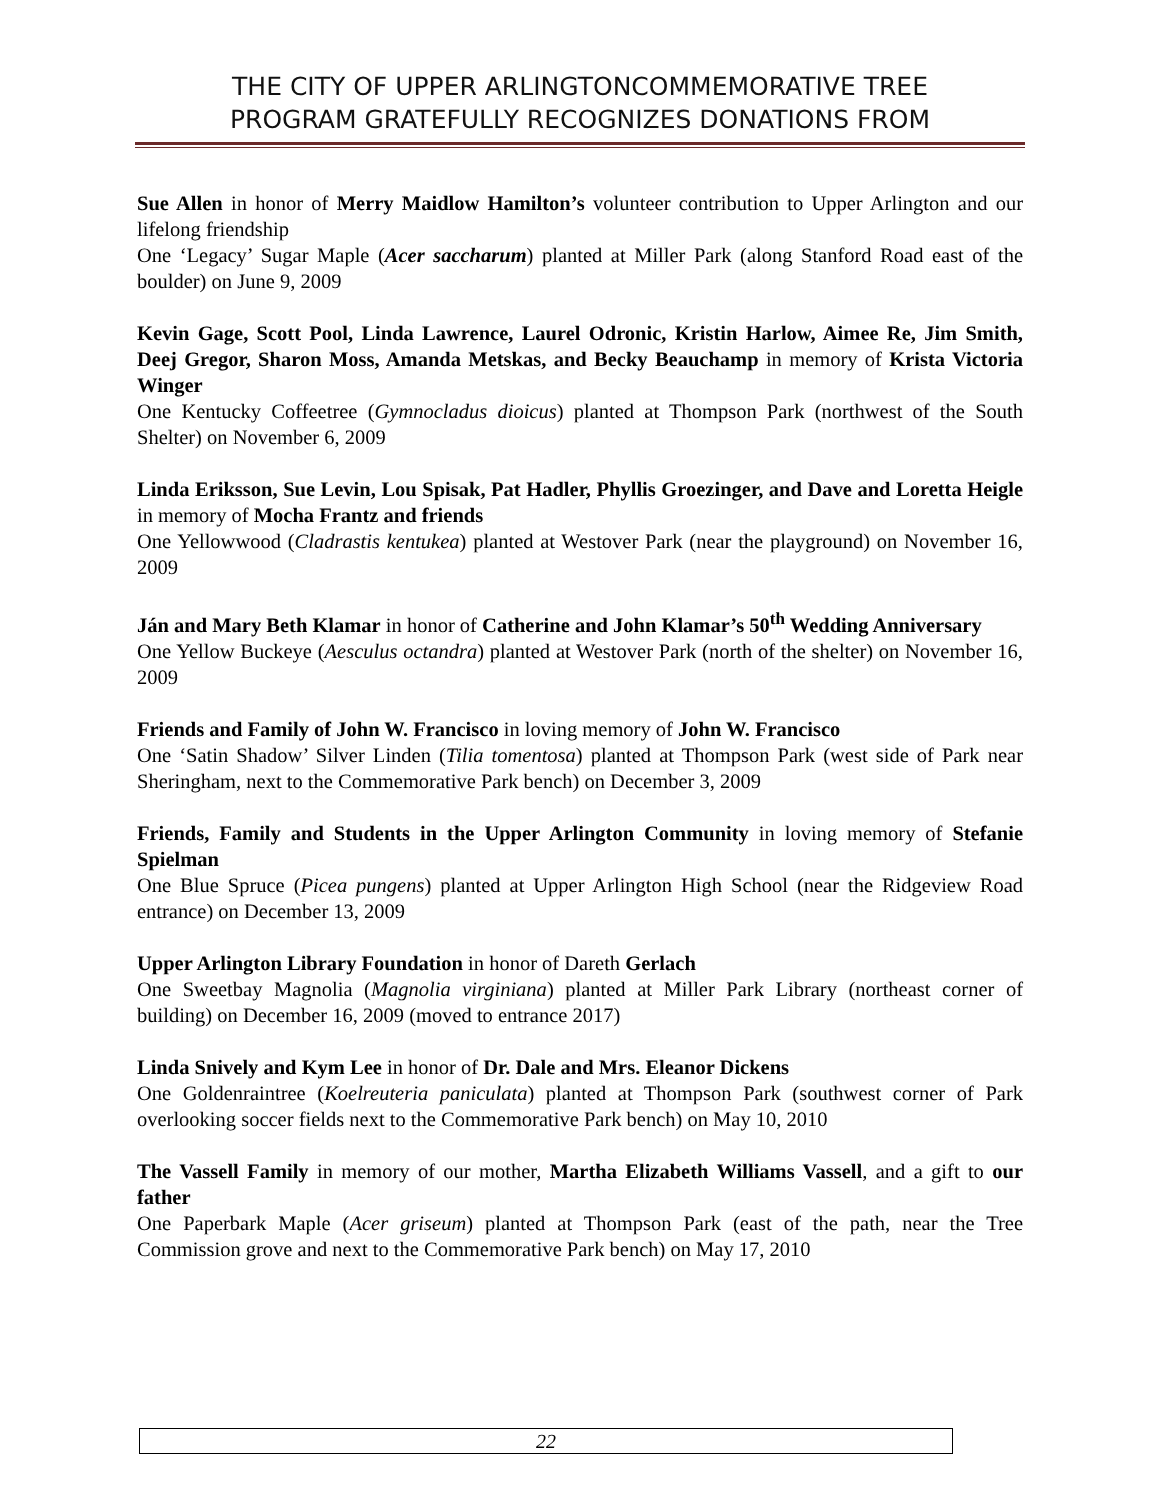THE CITY OF UPPER ARLINGTONCOMMEMORATIVE TREE
PROGRAM GRATEFULLY RECOGNIZES DONATIONS FROM
Sue Allen in honor of Merry Maidlow Hamilton’s volunteer contribution to Upper Arlington and our lifelong friendship
One ‘Legacy’ Sugar Maple (Acer saccharum) planted at Miller Park (along Stanford Road east of the boulder) on June 9, 2009
Kevin Gage, Scott Pool, Linda Lawrence, Laurel Odronic, Kristin Harlow, Aimee Re, Jim Smith, Deej Gregor, Sharon Moss, Amanda Metskas, and Becky Beauchamp in memory of Krista Victoria Winger
One Kentucky Coffeetree (Gymnocladus dioicus) planted at Thompson Park (northwest of the South Shelter) on November 6, 2009
Linda Eriksson, Sue Levin, Lou Spisak, Pat Hadler, Phyllis Groezinger, and Dave and Loretta Heigle in memory of Mocha Frantz and friends
One Yellowwood (Cladrastis kentukea) planted at Westover Park (near the playground) on November 16, 2009
Ján and Mary Beth Klamar in honor of Catherine and John Klamar’s 50<sup>th</sup> Wedding Anniversary
One Yellow Buckeye (Aesculus octandra) planted at Westover Park (north of the shelter) on November 16, 2009
Friends and Family of John W. Francisco in loving memory of John W. Francisco
One ‘Satin Shadow’ Silver Linden (Tilia tomentosa) planted at Thompson Park (west side of Park near Sheringham, next to the Commemorative Park bench) on December 3, 2009
Friends, Family and Students in the Upper Arlington Community in loving memory of Stefanie Spielman
One Blue Spruce (Picea pungens) planted at Upper Arlington High School (near the Ridgeview Road entrance) on December 13, 2009
Upper Arlington Library Foundation in honor of Dareth Gerlach
One Sweetbay Magnolia (Magnolia virginiana) planted at Miller Park Library (northeast corner of building) on December 16, 2009 (moved to entrance 2017)
Linda Snively and Kym Lee in honor of Dr. Dale and Mrs. Eleanor Dickens
One Goldenraintree (Koelreuteria paniculata) planted at Thompson Park (southwest corner of Park overlooking soccer fields next to the Commemorative Park bench) on May 10, 2010
The Vassell Family in memory of our mother, Martha Elizabeth Williams Vassell, and a gift to our father
One Paperbark Maple (Acer griseum) planted at Thompson Park (east of the path, near the Tree Commission grove and next to the Commemorative Park bench) on May 17, 2010
22